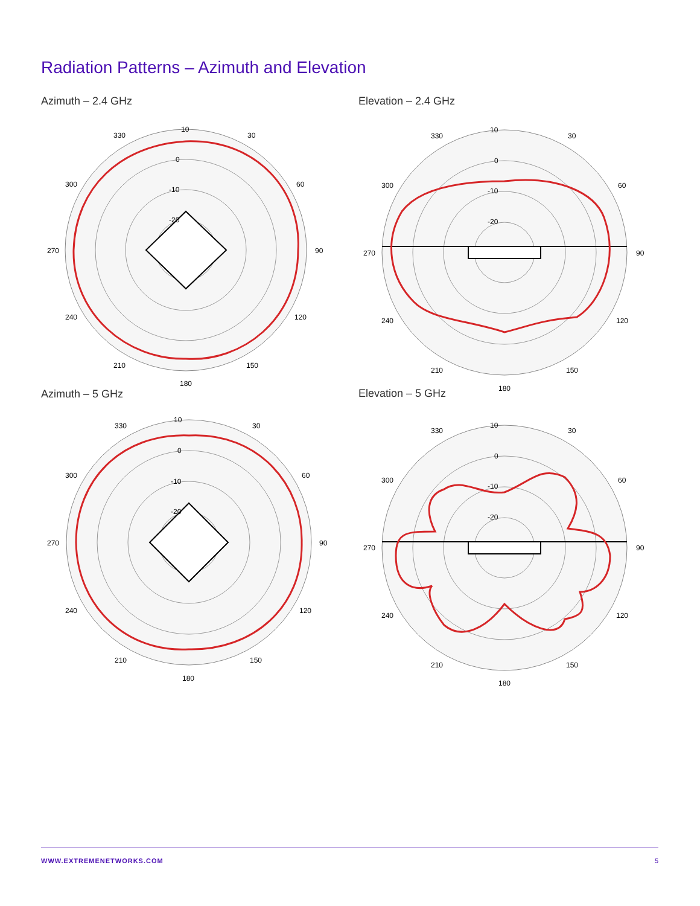Radiation Patterns – Azimuth and Elevation
Azimuth – 2.4 GHz Elevation – 2.4 GHz
Azimuth – 5 GHz Elevation – 5 GHz
10
0
-10
-20
330
30
300
60
270
90
240
120
210
150
180
10
0
-10
-20
330
30
300
60
270
90
240
120
210
150
180
10
0
-10
-20
330
30
300
60
270
90
240
120
210
150
180
10
0
-10
-20
330
30
300
60
270
90
240
120
210
150
180
WWW.EXTREMENETWORKS.COM 5